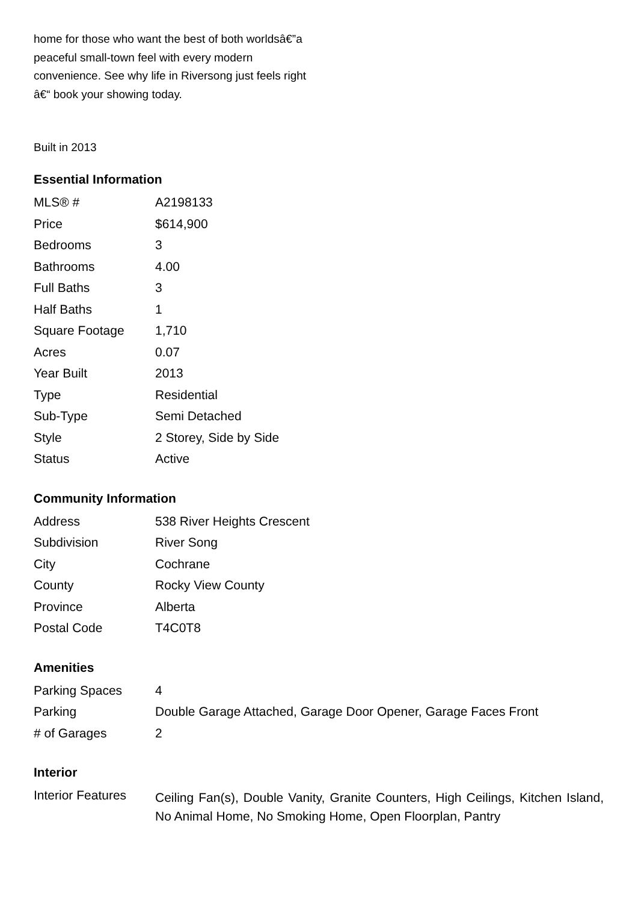home for those who want the best of both worldsâ€”a peaceful small-town feel with every modern convenience. See why life in Riversong just feels right â€“ book your showing today.
Built in 2013
Essential Information
| MLS® # | A2198133 |
| Price | $614,900 |
| Bedrooms | 3 |
| Bathrooms | 4.00 |
| Full Baths | 3 |
| Half Baths | 1 |
| Square Footage | 1,710 |
| Acres | 0.07 |
| Year Built | 2013 |
| Type | Residential |
| Sub-Type | Semi Detached |
| Style | 2 Storey, Side by Side |
| Status | Active |
Community Information
| Address | 538 River Heights Crescent |
| Subdivision | River Song |
| City | Cochrane |
| County | Rocky View County |
| Province | Alberta |
| Postal Code | T4C0T8 |
Amenities
| Parking Spaces | 4 |
| Parking | Double Garage Attached, Garage Door Opener, Garage Faces Front |
| # of Garages | 2 |
Interior
| Interior Features | Ceiling Fan(s), Double Vanity, Granite Counters, High Ceilings, Kitchen Island, No Animal Home, No Smoking Home, Open Floorplan, Pantry |